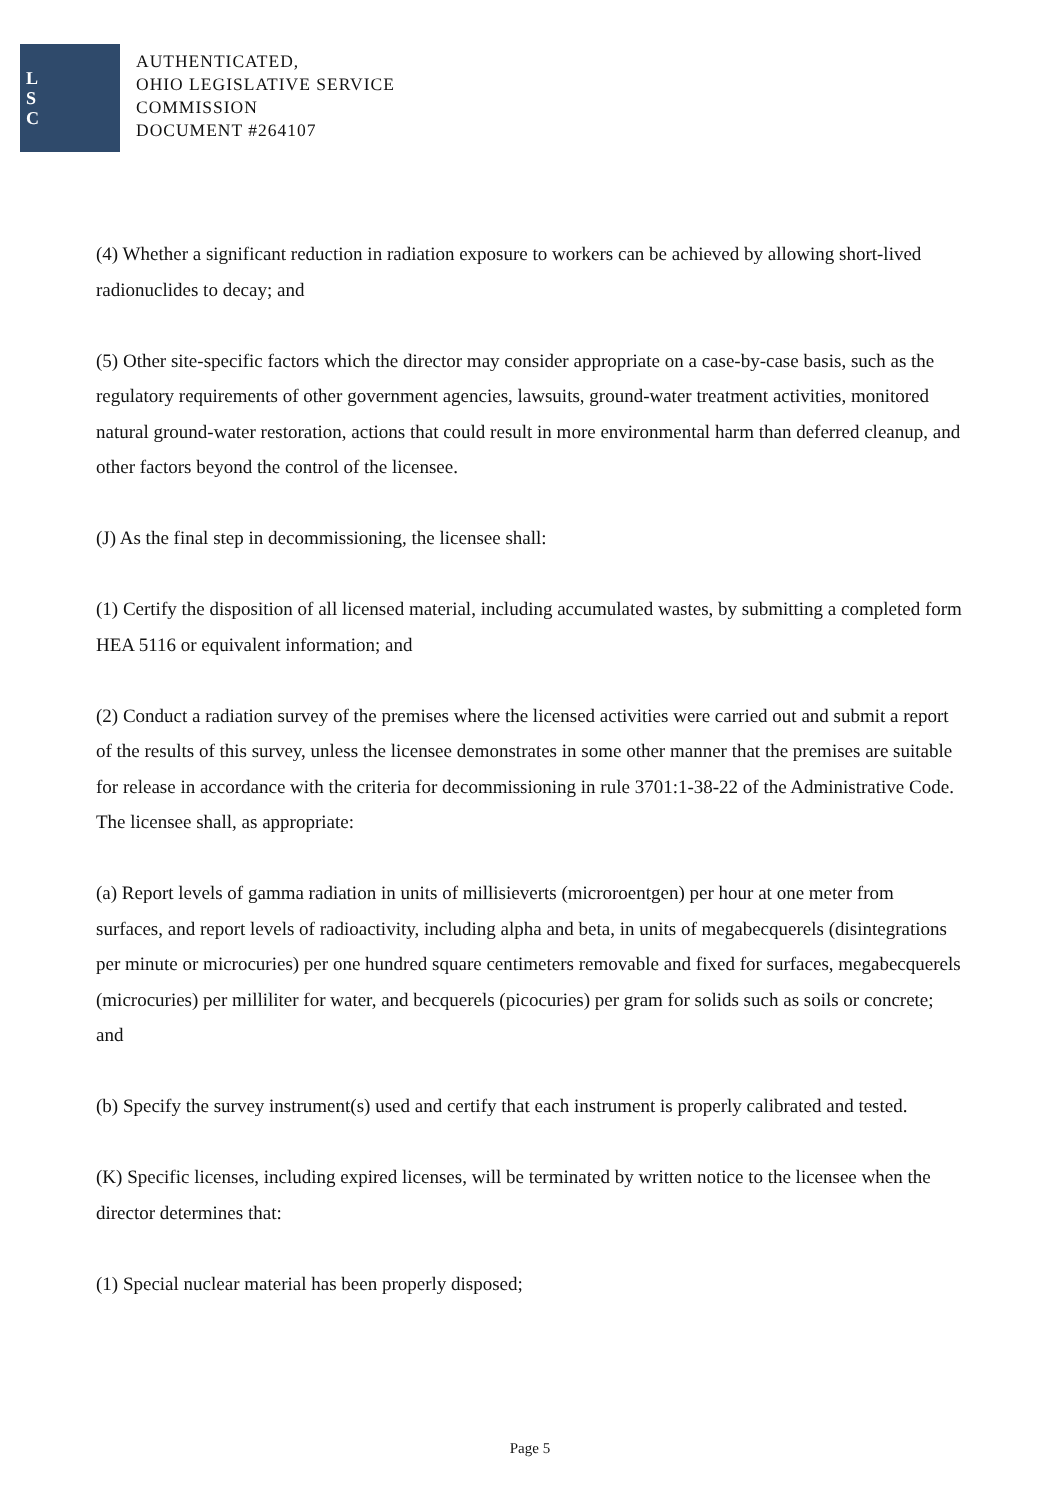L
S
C
AUTHENTICATED,
OHIO LEGISLATIVE SERVICE
COMMISSION
DOCUMENT #264107
(4) Whether a significant reduction in radiation exposure to workers can be achieved by allowing short-lived radionuclides to decay; and
(5) Other site-specific factors which the director may consider appropriate on a case-by-case basis, such as the regulatory requirements of other government agencies, lawsuits, ground-water treatment activities, monitored natural ground-water restoration, actions that could result in more environmental harm than deferred cleanup, and other factors beyond the control of the licensee.
(J) As the final step in decommissioning, the licensee shall:
(1) Certify the disposition of all licensed material, including accumulated wastes, by submitting a completed form HEA 5116 or equivalent information; and
(2) Conduct a radiation survey of the premises where the licensed activities were carried out and submit a report of the results of this survey, unless the licensee demonstrates in some other manner that the premises are suitable for release in accordance with the criteria for decommissioning in rule 3701:1-38-22 of the Administrative Code. The licensee shall, as appropriate:
(a) Report levels of gamma radiation in units of millisieverts (microroentgen) per hour at one meter from surfaces, and report levels of radioactivity, including alpha and beta, in units of megabecquerels (disintegrations per minute or microcuries) per one hundred square centimeters removable and fixed for surfaces, megabecquerels (microcuries) per milliliter for water, and becquerels (picocuries) per gram for solids such as soils or concrete; and
(b) Specify the survey instrument(s) used and certify that each instrument is properly calibrated and tested.
(K) Specific licenses, including expired licenses, will be terminated by written notice to the licensee when the director determines that:
(1) Special nuclear material has been properly disposed;
Page 5